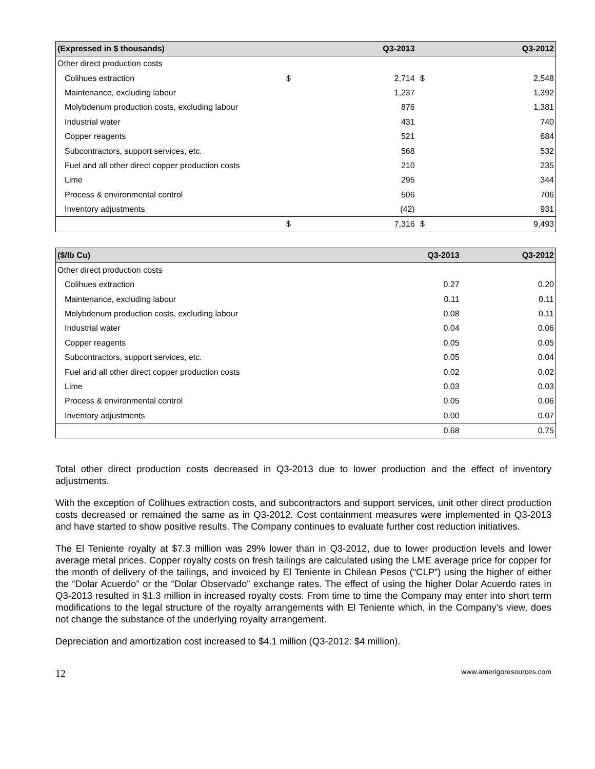| (Expressed in $ thousands) | | Q3-2013 | | Q3-2012 |
| --- | --- | --- | --- | --- |
| Other direct production costs | | | | |
| Colihues extraction | $ | 2,714 | $ | 2,548 |
| Maintenance, excluding labour | | 1,237 | | 1,392 |
| Molybdenum production costs, excluding labour | | 876 | | 1,381 |
| Industrial water | | 431 | | 740 |
| Copper reagents | | 521 | | 684 |
| Subcontractors, support services, etc. | | 568 | | 532 |
| Fuel and all other direct copper production costs | | 210 | | 235 |
| Lime | | 295 | | 344 |
| Process & environmental control | | 506 | | 706 |
| Inventory adjustments | | (42) | | 931 |
| | $ | 7,316 | $ | 9,493 |
| ($/lb Cu) | Q3-2013 | Q3-2012 |
| --- | --- | --- |
| Other direct production costs | | |
| Colihues extraction | 0.27 | 0.20 |
| Maintenance, excluding labour | 0.11 | 0.11 |
| Molybdenum production costs, excluding labour | 0.08 | 0.11 |
| Industrial water | 0.04 | 0.06 |
| Copper reagents | 0.05 | 0.05 |
| Subcontractors, support services, etc. | 0.05 | 0.04 |
| Fuel and all other direct copper production costs | 0.02 | 0.02 |
| Lime | 0.03 | 0.03 |
| Process & environmental control | 0.05 | 0.06 |
| Inventory adjustments | 0.00 | 0.07 |
| | 0.68 | 0.75 |
Total other direct production costs decreased in Q3-2013 due to lower production and the effect of inventory adjustments.
With the exception of Colihues extraction costs, and subcontractors and support services, unit other direct production costs decreased or remained the same as in Q3-2012. Cost containment measures were implemented in Q3-2013 and have started to show positive results. The Company continues to evaluate further cost reduction initiatives.
The El Teniente royalty at $7.3 million was 29% lower than in Q3-2012, due to lower production levels and lower average metal prices. Copper royalty costs on fresh tailings are calculated using the LME average price for copper for the month of delivery of the tailings, and invoiced by El Teniente in Chilean Pesos (“CLP”) using the higher of either the “Dolar Acuerdo” or the “Dolar Observado” exchange rates. The effect of using the higher Dolar Acuerdo rates in Q3-2013 resulted in $1.3 million in increased royalty costs. From time to time the Company may enter into short term modifications to the legal structure of the royalty arrangements with El Teniente which, in the Company's view, does not change the substance of the underlying royalty arrangement.
Depreciation and amortization cost increased to $4.1 million (Q3-2012: $4 million).
12 www.amerigoresources.com